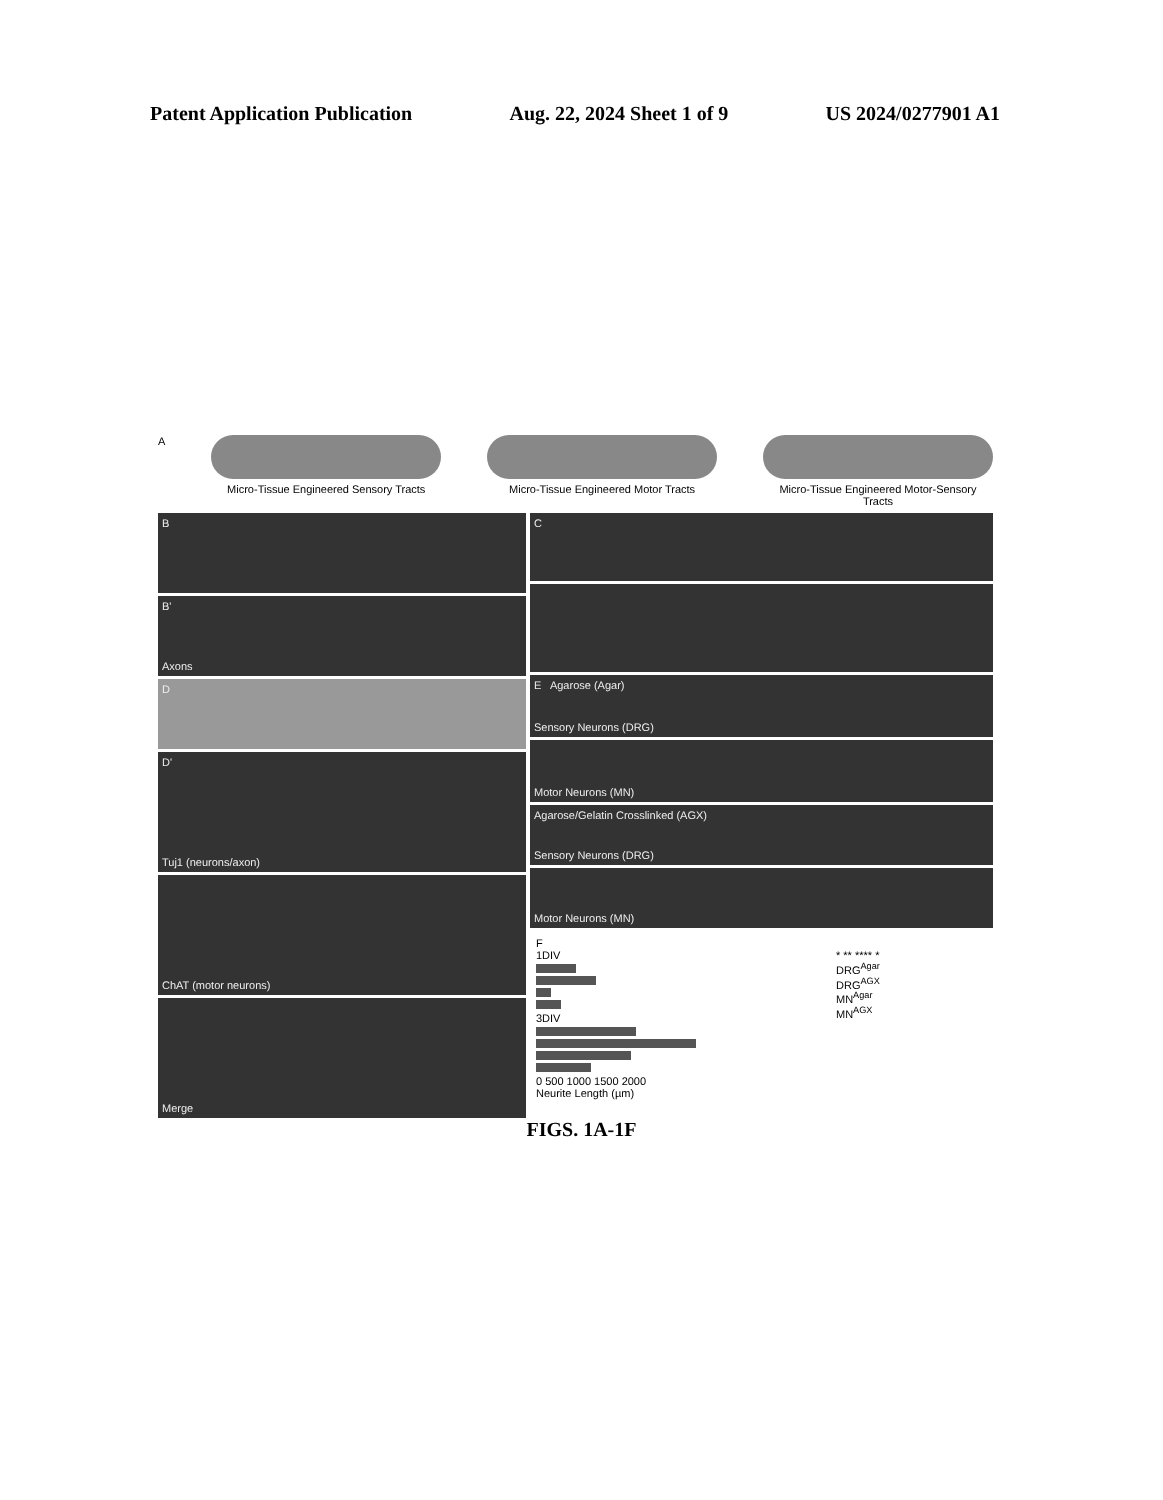Patent Application Publication Aug. 22, 2024 Sheet 1 of 9 US 2024/0277901 A1
A Micro-Tissue Engineered Sensory Tracts
Micro-Tissue Engineered Motor Tracts
Micro-Tissue Engineered Motor-Sensory Tracts
B
B'
Axons
D
D'
Tuj1 (neurons/axon)
ChAT (motor neurons)
Merge
C
E Agarose (Agar)
Sensory Neurons (DRG)
Motor Neurons (MN)
Agarose/Gelatin Crosslinked (AGX)
Sensory Neurons (DRG)
Motor Neurons (MN)
F
1DIV
3DIV
0 500 1000 1500 2000
Neurite Length (µm)
* ** **** *
DRG<sup>Agar</sup>
DRG<sup>AGX</sup>
MN<sup>Agar</sup>
MN<sup>AGX</sup>
FIGS. 1A-1F